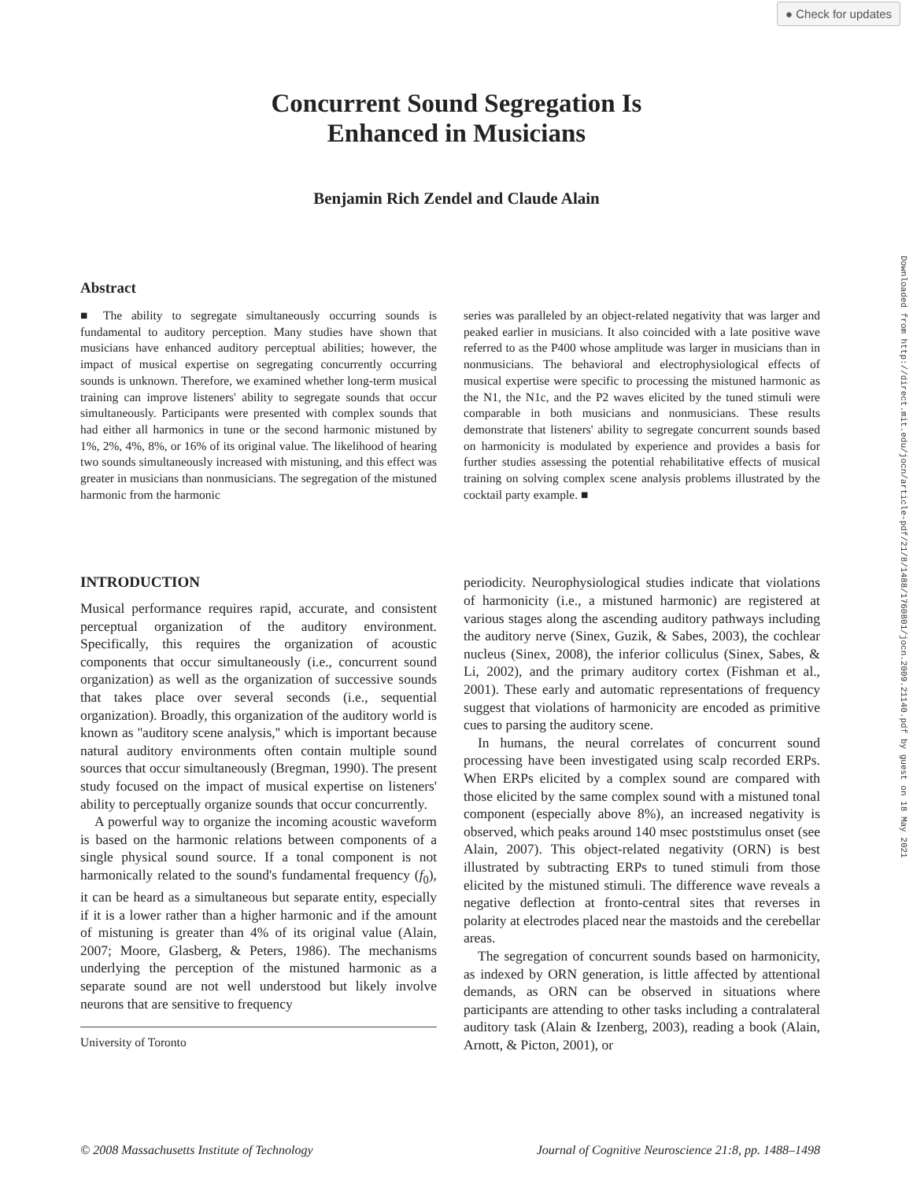● Check for updates
Concurrent Sound Segregation Is
Enhanced in Musicians
Benjamin Rich Zendel and Claude Alain
Abstract
■ The ability to segregate simultaneously occurring sounds is fundamental to auditory perception. Many studies have shown that musicians have enhanced auditory perceptual abilities; however, the impact of musical expertise on segregating concurrently occurring sounds is unknown. Therefore, we examined whether long-term musical training can improve listeners' ability to segregate sounds that occur simultaneously. Participants were presented with complex sounds that had either all harmonics in tune or the second harmonic mistuned by 1%, 2%, 4%, 8%, or 16% of its original value. The likelihood of hearing two sounds simultaneously increased with mistuning, and this effect was greater in musicians than nonmusicians. The segregation of the mistuned harmonic from the harmonic
series was paralleled by an object-related negativity that was larger and peaked earlier in musicians. It also coincided with a late positive wave referred to as the P400 whose amplitude was larger in musicians than in nonmusicians. The behavioral and electrophysiological effects of musical expertise were specific to processing the mistuned harmonic as the N1, the N1c, and the P2 waves elicited by the tuned stimuli were comparable in both musicians and nonmusicians. These results demonstrate that listeners' ability to segregate concurrent sounds based on harmonicity is modulated by experience and provides a basis for further studies assessing the potential rehabilitative effects of musical training on solving complex scene analysis problems illustrated by the cocktail party example. ■
INTRODUCTION
Musical performance requires rapid, accurate, and consistent perceptual organization of the auditory environment. Specifically, this requires the organization of acoustic components that occur simultaneously (i.e., concurrent sound organization) as well as the organization of successive sounds that takes place over several seconds (i.e., sequential organization). Broadly, this organization of the auditory world is known as ''auditory scene analysis,'' which is important because natural auditory environments often contain multiple sound sources that occur simultaneously (Bregman, 1990). The present study focused on the impact of musical expertise on listeners' ability to perceptually organize sounds that occur concurrently.
A powerful way to organize the incoming acoustic waveform is based on the harmonic relations between components of a single physical sound source. If a tonal component is not harmonically related to the sound's fundamental frequency (f<sub>0</sub>), it can be heard as a simultaneous but separate entity, especially if it is a lower rather than a higher harmonic and if the amount of mistuning is greater than 4% of its original value (Alain, 2007; Moore, Glasberg, & Peters, 1986). The mechanisms underlying the perception of the mistuned harmonic as a separate sound are not well understood but likely involve neurons that are sensitive to frequency
University of Toronto
periodicity. Neurophysiological studies indicate that violations of harmonicity (i.e., a mistuned harmonic) are registered at various stages along the ascending auditory pathways including the auditory nerve (Sinex, Guzik, & Sabes, 2003), the cochlear nucleus (Sinex, 2008), the inferior colliculus (Sinex, Sabes, & Li, 2002), and the primary auditory cortex (Fishman et al., 2001). These early and automatic representations of frequency suggest that violations of harmonicity are encoded as primitive cues to parsing the auditory scene.
In humans, the neural correlates of concurrent sound processing have been investigated using scalp recorded ERPs. When ERPs elicited by a complex sound are compared with those elicited by the same complex sound with a mistuned tonal component (especially above 8%), an increased negativity is observed, which peaks around 140 msec poststimulus onset (see Alain, 2007). This object-related negativity (ORN) is best illustrated by subtracting ERPs to tuned stimuli from those elicited by the mistuned stimuli. The difference wave reveals a negative deflection at fronto-central sites that reverses in polarity at electrodes placed near the mastoids and the cerebellar areas.
The segregation of concurrent sounds based on harmonicity, as indexed by ORN generation, is little affected by attentional demands, as ORN can be observed in situations where participants are attending to other tasks including a contralateral auditory task (Alain & Izenberg, 2003), reading a book (Alain, Arnott, & Picton, 2001), or
Downloaded from http://direct.mit.edu/jocn/article-pdf/21/8/1488/1760801/jocn.2009.21140.pdf by guest on 18 May 2021
© 2008 Massachusetts Institute of Technology Journal of Cognitive Neuroscience 21:8, pp. 1488–1498